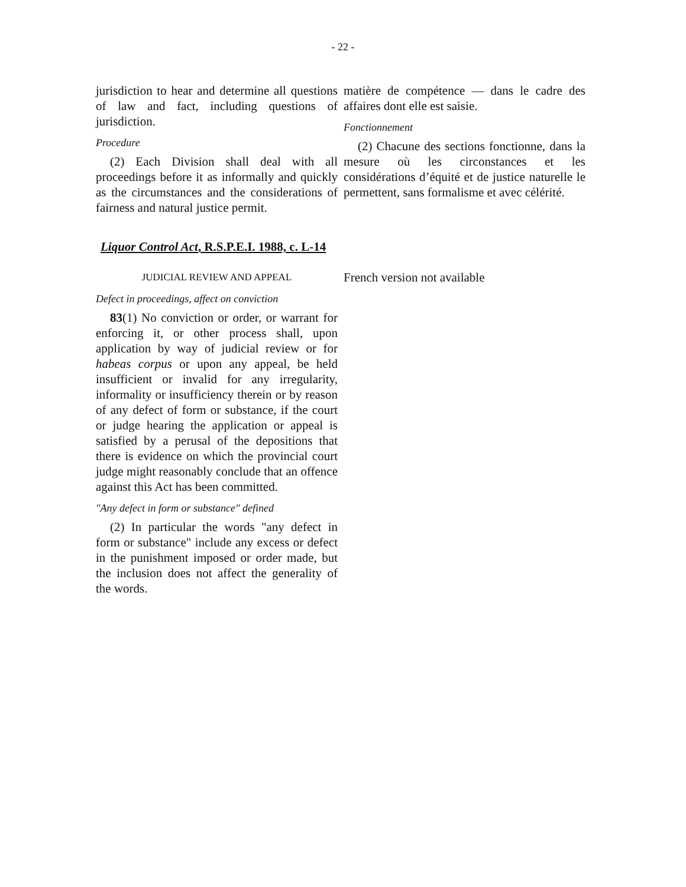- 22 -
jurisdiction to hear and determine all questions of law and fact, including questions of jurisdiction.
Procedure
(2) Each Division shall deal with all proceedings before it as informally and quickly as the circumstances and the considerations of fairness and natural justice permit.
matière de compétence — dans le cadre des affaires dont elle est saisie.
Fonctionnement
(2) Chacune des sections fonctionne, dans la mesure où les circonstances et les considérations d’équité et de justice naturelle le permettent, sans formalisme et avec célérité.
Liquor Control Act, R.S.P.E.I. 1988, c. L-14
JUDICIAL REVIEW AND APPEAL
Defect in proceedings, affect on conviction
83(1) No conviction or order, or warrant for enforcing it, or other process shall, upon application by way of judicial review or for habeas corpus or upon any appeal, be held insufficient or invalid for any irregularity, informality or insufficiency therein or by reason of any defect of form or substance, if the court or judge hearing the application or appeal is satisfied by a perusal of the depositions that there is evidence on which the provincial court judge might reasonably conclude that an offence against this Act has been committed.
"Any defect in form or substance" defined
(2) In particular the words "any defect in form or substance" include any excess or defect in the punishment imposed or order made, but the inclusion does not affect the generality of the words.
French version not available